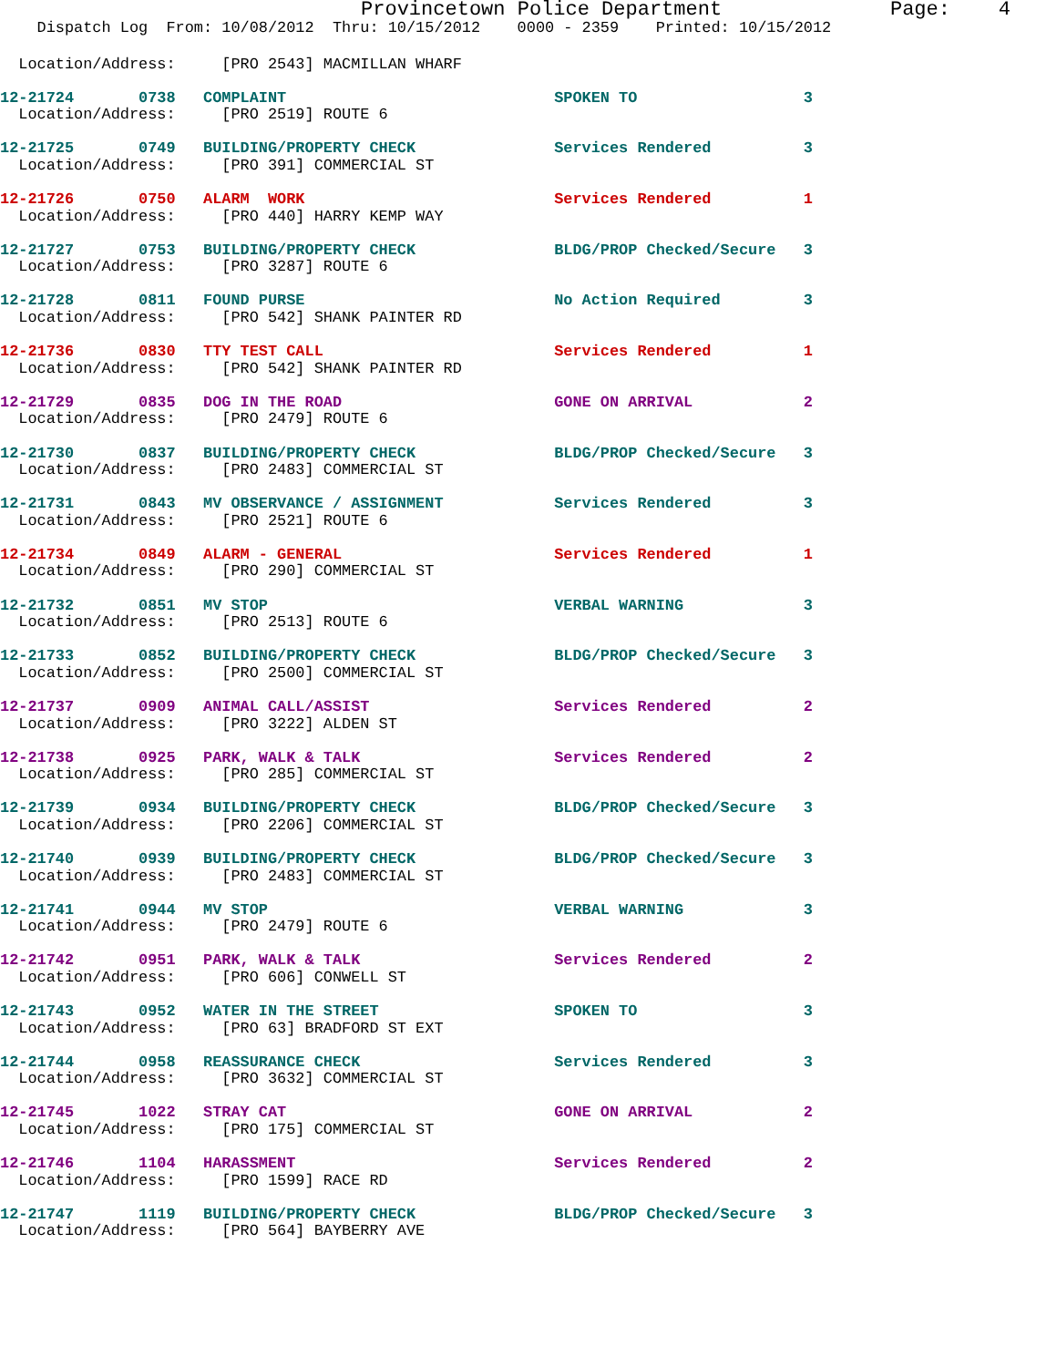Provincetown Police Department              Page:    4
    Dispatch Log  From: 10/08/2012  Thru: 10/15/2012    0000 - 2359    Printed: 10/15/2012
  Location/Address:     [PRO 2543] MACMILLAN WHARF
12-21724       0738   COMPLAINT                             SPOKEN TO                  3
  Location/Address:     [PRO 2519] ROUTE 6
12-21725       0749   BUILDING/PROPERTY CHECK               Services Rendered          3
  Location/Address:     [PRO 391] COMMERCIAL ST
12-21726       0750   ALARM  WORK                           Services Rendered          1
  Location/Address:     [PRO 440] HARRY KEMP WAY
12-21727       0753   BUILDING/PROPERTY CHECK               BLDG/PROP Checked/Secure   3
  Location/Address:     [PRO 3287] ROUTE 6
12-21728       0811   FOUND PURSE                           No Action Required         3
  Location/Address:     [PRO 542] SHANK PAINTER RD
12-21736       0830   TTY TEST CALL                         Services Rendered          1
  Location/Address:     [PRO 542] SHANK PAINTER RD
12-21729       0835   DOG IN THE ROAD                       GONE ON ARRIVAL            2
  Location/Address:     [PRO 2479] ROUTE 6
12-21730       0837   BUILDING/PROPERTY CHECK               BLDG/PROP Checked/Secure   3
  Location/Address:     [PRO 2483] COMMERCIAL ST
12-21731       0843   MV OBSERVANCE / ASSIGNMENT            Services Rendered          3
  Location/Address:     [PRO 2521] ROUTE 6
12-21734       0849   ALARM - GENERAL                       Services Rendered          1
  Location/Address:     [PRO 290] COMMERCIAL ST
12-21732       0851   MV STOP                               VERBAL WARNING             3
  Location/Address:     [PRO 2513] ROUTE 6
12-21733       0852   BUILDING/PROPERTY CHECK               BLDG/PROP Checked/Secure   3
  Location/Address:     [PRO 2500] COMMERCIAL ST
12-21737       0909   ANIMAL CALL/ASSIST                    Services Rendered          2
  Location/Address:     [PRO 3222] ALDEN ST
12-21738       0925   PARK, WALK & TALK                     Services Rendered          2
  Location/Address:     [PRO 285] COMMERCIAL ST
12-21739       0934   BUILDING/PROPERTY CHECK               BLDG/PROP Checked/Secure   3
  Location/Address:     [PRO 2206] COMMERCIAL ST
12-21740       0939   BUILDING/PROPERTY CHECK               BLDG/PROP Checked/Secure   3
  Location/Address:     [PRO 2483] COMMERCIAL ST
12-21741       0944   MV STOP                               VERBAL WARNING             3
  Location/Address:     [PRO 2479] ROUTE 6
12-21742       0951   PARK, WALK & TALK                     Services Rendered          2
  Location/Address:     [PRO 606] CONWELL ST
12-21743       0952   WATER IN THE STREET                   SPOKEN TO                  3
  Location/Address:     [PRO 63] BRADFORD ST EXT
12-21744       0958   REASSURANCE CHECK                     Services Rendered          3
  Location/Address:     [PRO 3632] COMMERCIAL ST
12-21745       1022   STRAY CAT                             GONE ON ARRIVAL            2
  Location/Address:     [PRO 175] COMMERCIAL ST
12-21746       1104   HARASSMENT                            Services Rendered          2
  Location/Address:     [PRO 1599] RACE RD
12-21747       1119   BUILDING/PROPERTY CHECK               BLDG/PROP Checked/Secure   3
  Location/Address:     [PRO 564] BAYBERRY AVE